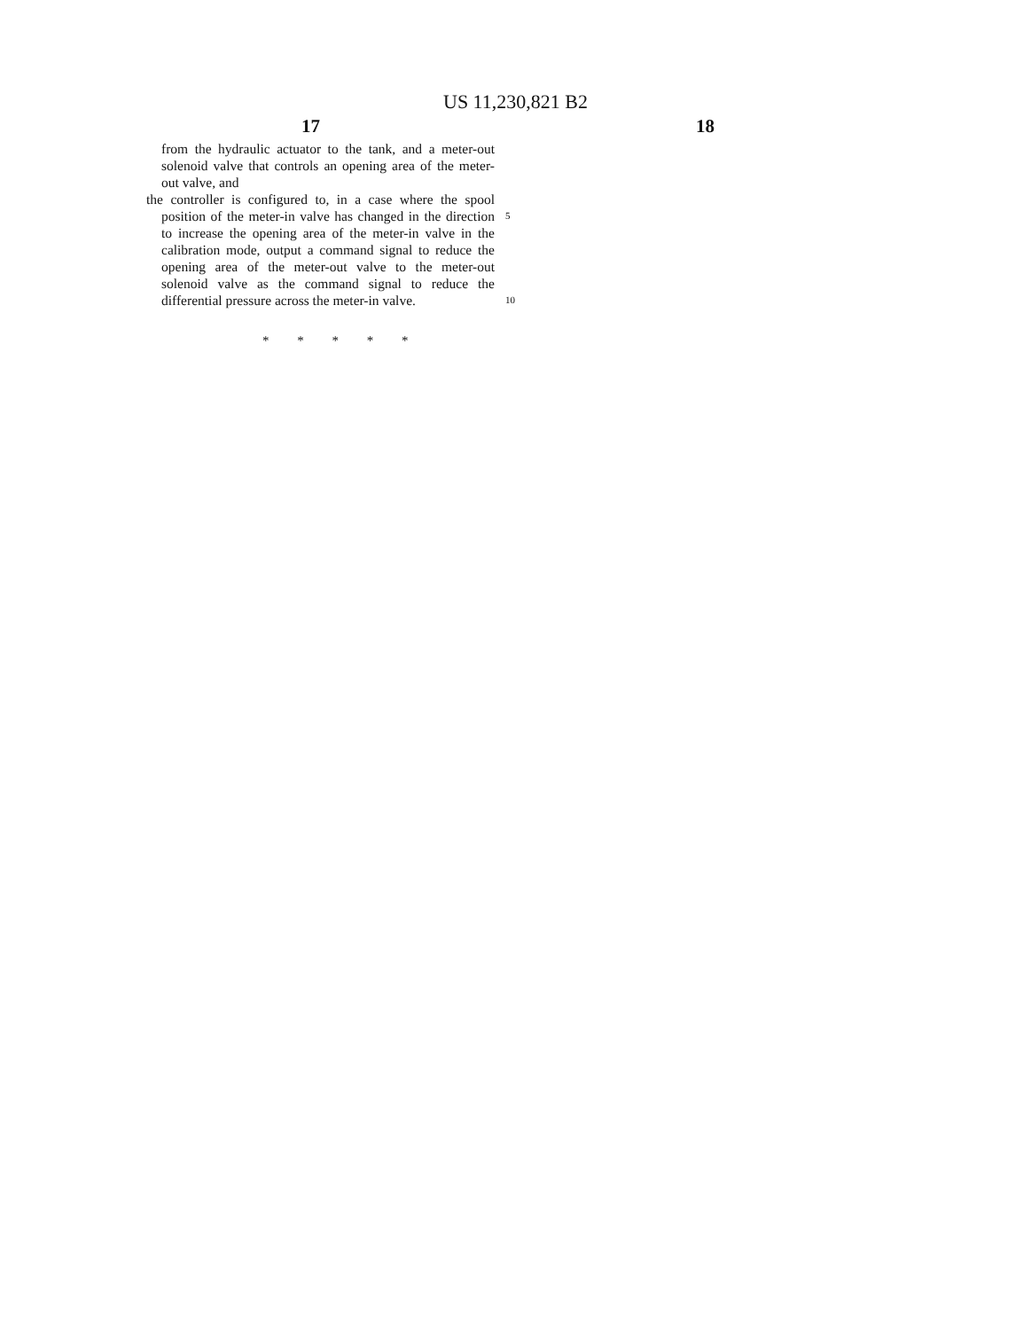US 11,230,821 B2
17 18
from the hydraulic actuator to the tank, and a meter-out solenoid valve that controls an opening area of the meter-out valve, and
the controller is configured to, in a case where the spool position of the meter-in valve has changed in the direction to increase the opening area of the meter-in valve in the calibration mode, output a command signal to reduce the opening area of the meter-out valve to the meter-out solenoid valve as the command signal to reduce the differential pressure across the meter-in valve.
5
10
* * * * *